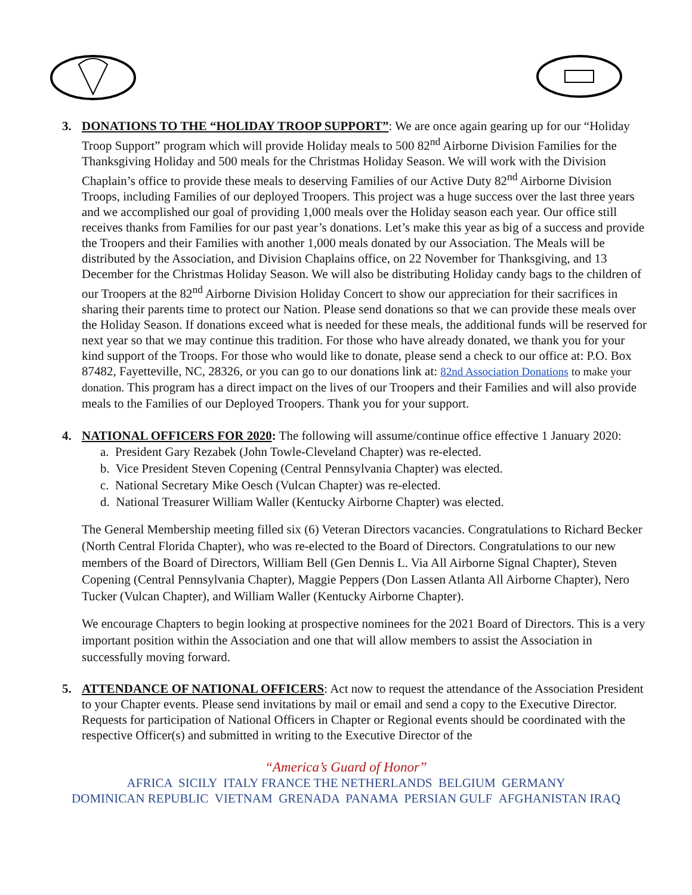3. DONATIONS TO THE “HOLIDAY TROOP SUPPORT”: We are once again gearing up for our “Holiday Troop Support” program which will provide Holiday meals to 500 82<sup>nd</sup> Airborne Division Families for the Thanksgiving Holiday and 500 meals for the Christmas Holiday Season. We will work with the Division Chaplain’s office to provide these meals to deserving Families of our Active Duty 82<sup>nd</sup> Airborne Division Troops, including Families of our deployed Troopers. This project was a huge success over the last three years and we accomplished our goal of providing 1,000 meals over the Holiday season each year. Our office still receives thanks from Families for our past year’s donations. Let’s make this year as big of a success and provide the Troopers and their Families with another 1,000 meals donated by our Association. The Meals will be distributed by the Association, and Division Chaplains office, on 22 November for Thanksgiving, and 13 December for the Christmas Holiday Season. We will also be distributing Holiday candy bags to the children of our Troopers at the 82<sup>nd</sup> Airborne Division Holiday Concert to show our appreciation for their sacrifices in sharing their parents time to protect our Nation. Please send donations so that we can provide these meals over the Holiday Season. If donations exceed what is needed for these meals, the additional funds will be reserved for next year so that we may continue this tradition. For those who have already donated, we thank you for your kind support of the Troops. For those who would like to donate, please send a check to our office at: P.O. Box 87482, Fayetteville, NC, 28326, or you can go to our donations link at: 82nd Association Donations to make your donation. This program has a direct impact on the lives of our Troopers and their Families and will also provide meals to the Families of our Deployed Troopers. Thank you for your support.
4. NATIONAL OFFICERS FOR 2020: The following will assume/continue office effective 1 January 2020:
a. President Gary Rezabek (John Towle-Cleveland Chapter) was re-elected.
b. Vice President Steven Copening (Central Pennsylvania Chapter) was elected.
c. National Secretary Mike Oesch (Vulcan Chapter) was re-elected.
d. National Treasurer William Waller (Kentucky Airborne Chapter) was elected.
The General Membership meeting filled six (6) Veteran Directors vacancies. Congratulations to Richard Becker (North Central Florida Chapter), who was re-elected to the Board of Directors. Congratulations to our new members of the Board of Directors, William Bell (Gen Dennis L. Via All Airborne Signal Chapter), Steven Copening (Central Pennsylvania Chapter), Maggie Peppers (Don Lassen Atlanta All Airborne Chapter), Nero Tucker (Vulcan Chapter), and William Waller (Kentucky Airborne Chapter).
We encourage Chapters to begin looking at prospective nominees for the 2021 Board of Directors. This is a very important position within the Association and one that will allow members to assist the Association in successfully moving forward.
5. ATTENDANCE OF NATIONAL OFFICERS: Act now to request the attendance of the Association President to your Chapter events. Please send invitations by mail or email and send a copy to the Executive Director. Requests for participation of National Officers in Chapter or Regional events should be coordinated with the respective Officer(s) and submitted in writing to the Executive Director of the
“America’s Guard of Honor”
AFRICA SICILY ITALY FRANCE THE NETHERLANDS BELGIUM GERMANY
DOMINICAN REPUBLIC VIETNAM GRENADA PANAMA PERSIAN GULF AFGHANISTAN IRAQ